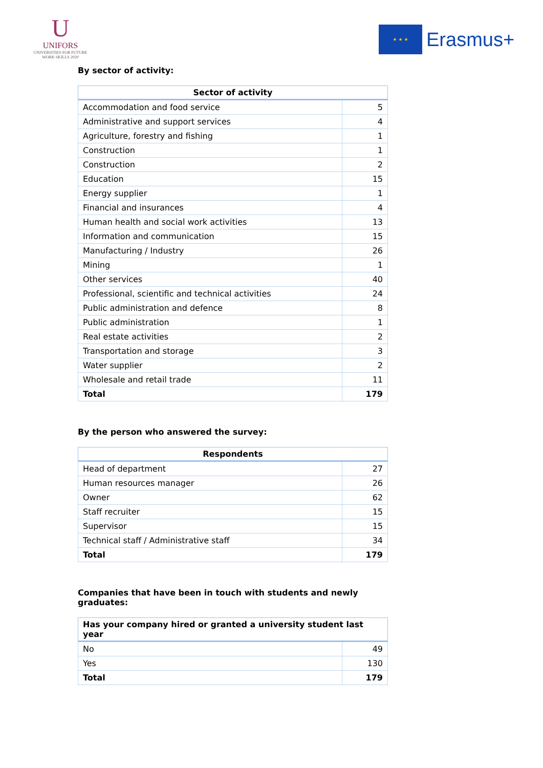U
UNIFORS
UNIVERSITIES FOR FUTURE WORK SKILLS 2020
★ ★ ★
Erasmus+
By sector of activity:
| Sector of activity | |
| --- | --- |
| Accommodation and food service | 5 |
| Administrative and support services | 4 |
| Agriculture, forestry and fishing | 1 |
| Construction | 1 |
| Construction | 2 |
| Education | 15 |
| Energy supplier | 1 |
| Financial and insurances | 4 |
| Human health and social work activities | 13 |
| Information and communication | 15 |
| Manufacturing / Industry | 26 |
| Mining | 1 |
| Other services | 40 |
| Professional, scientific and technical activities | 24 |
| Public administration and defence | 8 |
| Public administration | 1 |
| Real estate activities | 2 |
| Transportation and storage | 3 |
| Water supplier | 2 |
| Wholesale and retail trade | 11 |
| Total | 179 |
By the person who answered the survey:
| Respondents | |
| --- | --- |
| Head of department | 27 |
| Human resources manager | 26 |
| Owner | 62 |
| Staff recruiter | 15 |
| Supervisor | 15 |
| Technical staff / Administrative staff | 34 |
| Total | 179 |
Companies that have been in touch with students and newly graduates:
| Has your company hired or granted a university student last year | |
| --- | --- |
| No | 49 |
| Yes | 130 |
| Total | 179 |